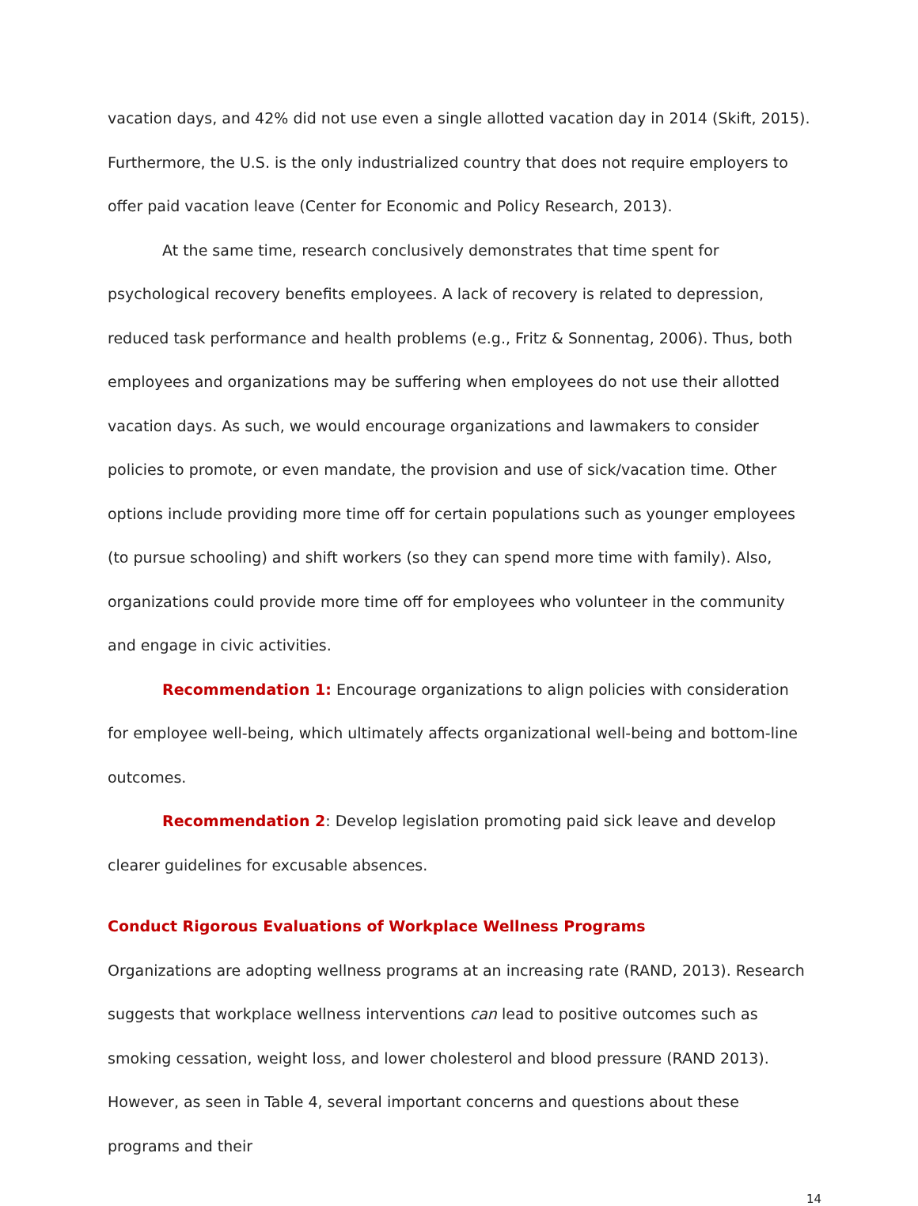vacation days, and 42% did not use even a single allotted vacation day in 2014 (Skift, 2015). Furthermore, the U.S. is the only industrialized country that does not require employers to offer paid vacation leave (Center for Economic and Policy Research, 2013).
At the same time, research conclusively demonstrates that time spent for psychological recovery benefits employees. A lack of recovery is related to depression, reduced task performance and health problems (e.g., Fritz & Sonnentag, 2006). Thus, both employees and organizations may be suffering when employees do not use their allotted vacation days. As such, we would encourage organizations and lawmakers to consider policies to promote, or even mandate, the provision and use of sick/vacation time. Other options include providing more time off for certain populations such as younger employees (to pursue schooling) and shift workers (so they can spend more time with family). Also, organizations could provide more time off for employees who volunteer in the community and engage in civic activities.
Recommendation 1: Encourage organizations to align policies with consideration for employee well-being, which ultimately affects organizational well-being and bottom-line outcomes.
Recommendation 2: Develop legislation promoting paid sick leave and develop clearer guidelines for excusable absences.
Conduct Rigorous Evaluations of Workplace Wellness Programs
Organizations are adopting wellness programs at an increasing rate (RAND, 2013). Research suggests that workplace wellness interventions can lead to positive outcomes such as smoking cessation, weight loss, and lower cholesterol and blood pressure (RAND 2013). However, as seen in Table 4, several important concerns and questions about these programs and their
14